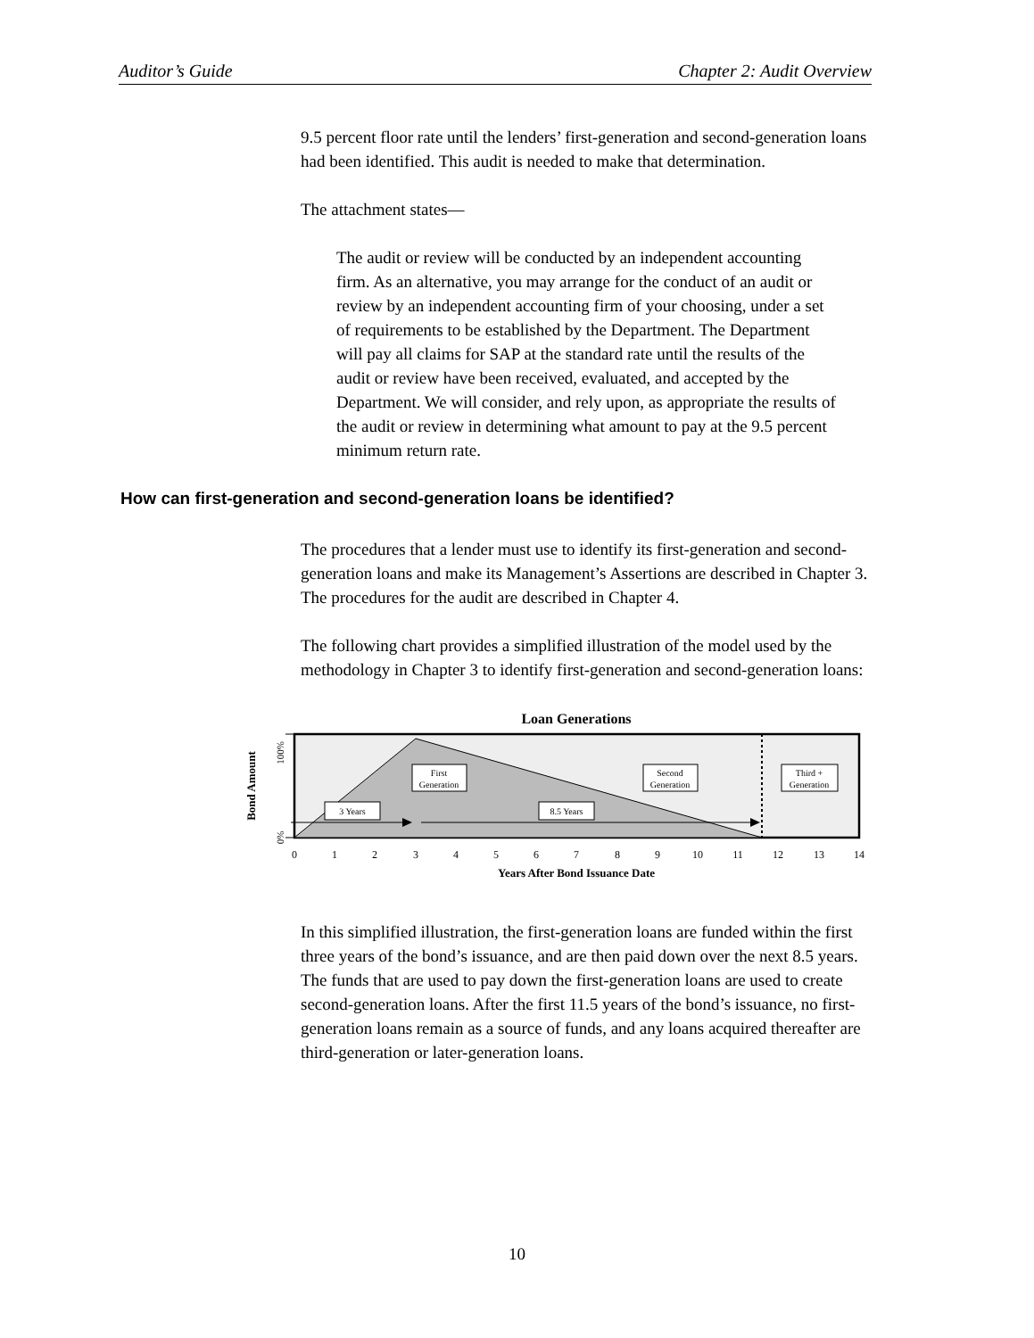Auditor’s Guide Chapter 2: Audit Overview
9.5 percent floor rate until the lenders’ first-generation and second-generation loans had been identified. This audit is needed to make that determination.
The attachment states—
The audit or review will be conducted by an independent accounting firm. As an alternative, you may arrange for the conduct of an audit or review by an independent accounting firm of your choosing, under a set of requirements to be established by the Department. The Department will pay all claims for SAP at the standard rate until the results of the audit or review have been received, evaluated, and accepted by the Department. We will consider, and rely upon, as appropriate the results of the audit or review in determining what amount to pay at the 9.5 percent minimum return rate.
How can first-generation and second-generation loans be identified?
The procedures that a lender must use to identify its first-generation and second-generation loans and make its Management’s Assertions are described in Chapter 3. The procedures for the audit are described in Chapter 4.
The following chart provides a simplified illustration of the model used by the methodology in Chapter 3 to identify first-generation and second-generation loans:
Loan Generations
100%
0%
Bond Amount
First
Generation
Second
Generation
Third +
Generation
3 Years
8.5 Years
0
1
2
3
4
5
6
7
8
9
10
11
12
13
14
Years After Bond Issuance Date
In this simplified illustration, the first-generation loans are funded within the first three years of the bond’s issuance, and are then paid down over the next 8.5 years. The funds that are used to pay down the first-generation loans are used to create second-generation loans. After the first 11.5 years of the bond’s issuance, no first-generation loans remain as a source of funds, and any loans acquired thereafter are third-generation or later-generation loans.
10